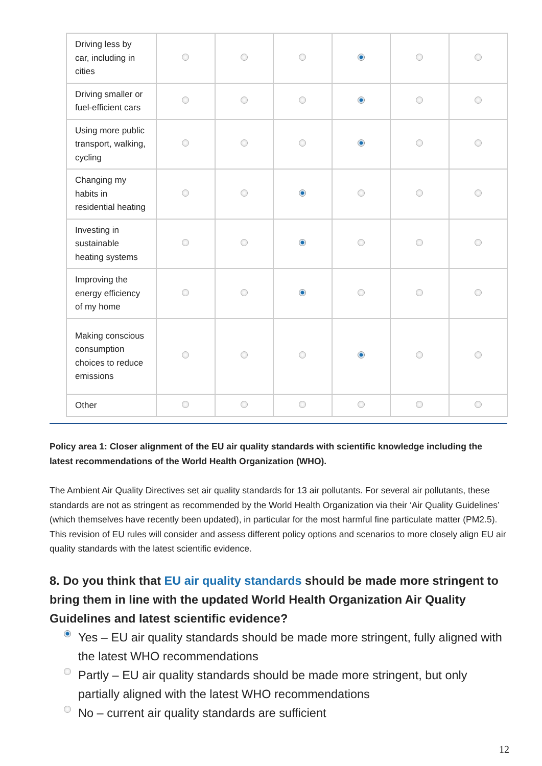| Driving less by car, including in cities | | | | | | |
| Driving smaller or fuel-efficient cars | | | | | | |
| Using more public transport, walking, cycling | | | | | | |
| Changing my habits in residential heating | | | | | | |
| Investing in sustainable heating systems | | | | | | |
| Improving the energy efficiency of my home | | | | | | |
| Making conscious consumption choices to reduce emissions | | | | | | |
| Other | | | | | | |
Policy area 1: Closer alignment of the EU air quality standards with scientific knowledge including the latest recommendations of the World Health Organization (WHO).
The Ambient Air Quality Directives set air quality standards for 13 air pollutants. For several air pollutants, these standards are not as stringent as recommended by the World Health Organization via their ‘Air Quality Guidelines’ (which themselves have recently been updated), in particular for the most harmful fine particulate matter (PM2.5). This revision of EU rules will consider and assess different policy options and scenarios to more closely align EU air quality standards with the latest scientific evidence.
8. Do you think that EU air quality standards should be made more stringent to bring them in line with the updated World Health Organization Air Quality Guidelines and latest scientific evidence?
Yes – EU air quality standards should be made more stringent, fully aligned with the latest WHO recommendations
Partly – EU air quality standards should be made more stringent, but only partially aligned with the latest WHO recommendations
No – current air quality standards are sufficient
12